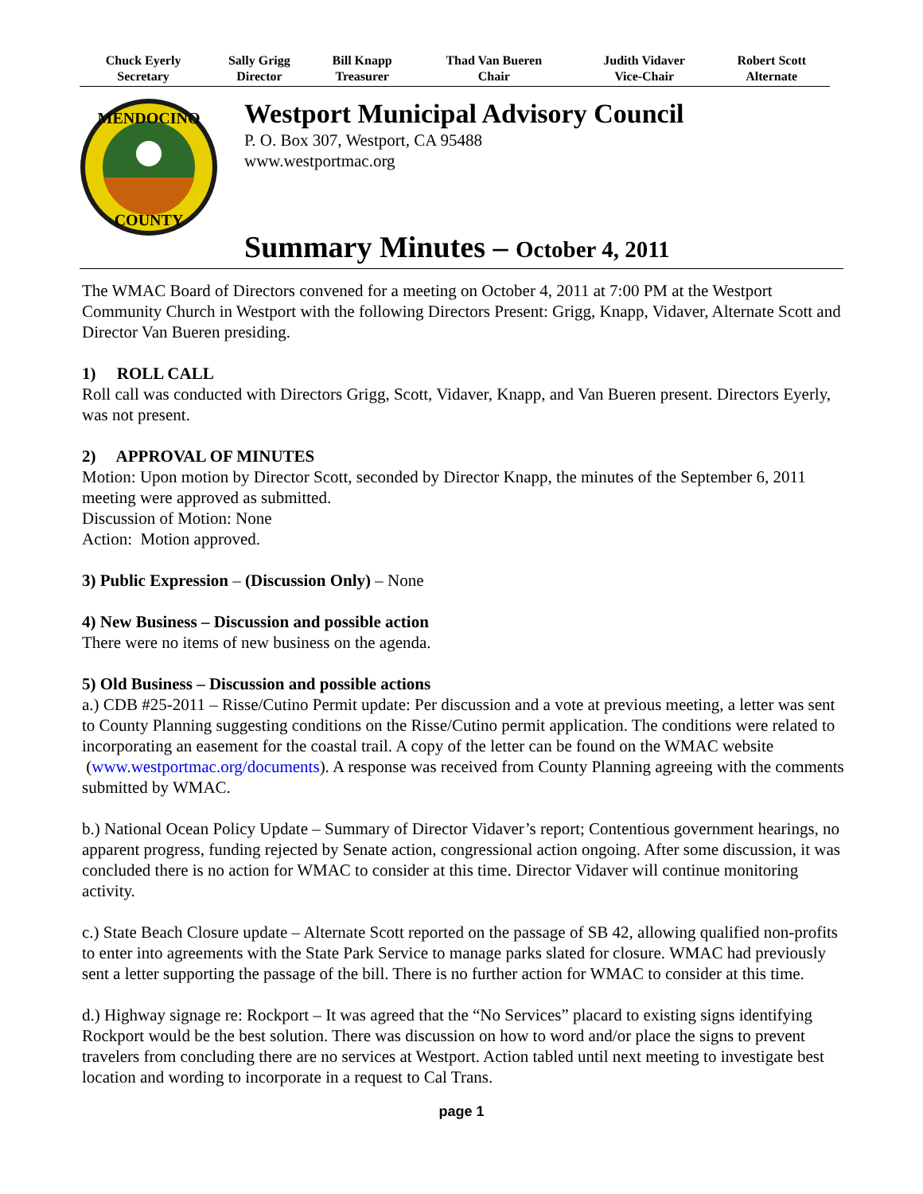| Chuck Eyerly Secretary | Sally Grigg Director | Bill Knapp Treasurer | Thad Van Bueren Chair | Judith Vidaver Vice-Chair | Robert Scott Alternate |
MENDOCINO
COUNTY
Westport Municipal Advisory Council
P. O. Box 307, Westport, CA 95488
www.westportmac.org
Summary Minutes – October 4, 2011
The WMAC Board of Directors convened for a meeting on October 4, 2011 at 7:00 PM at the Westport Community Church in Westport with the following Directors Present: Grigg, Knapp, Vidaver, Alternate Scott and Director Van Bueren presiding.
1) ROLL CALL
Roll call was conducted with Directors Grigg, Scott, Vidaver, Knapp, and Van Bueren present. Directors Eyerly, was not present.
2) APPROVAL OF MINUTES
Motion: Upon motion by Director Scott, seconded by Director Knapp, the minutes of the September 6, 2011 meeting were approved as submitted.
Discussion of Motion: None
Action: Motion approved.
3) Public Expression – (Discussion Only) – None
4) New Business – Discussion and possible action
There were no items of new business on the agenda.
5) Old Business – Discussion and possible actions
a.) CDB #25-2011 – Risse/Cutino Permit update: Per discussion and a vote at previous meeting, a letter was sent to County Planning suggesting conditions on the Risse/Cutino permit application. The conditions were related to incorporating an easement for the coastal trail. A copy of the letter can be found on the WMAC website (www.westportmac.org/documents). A response was received from County Planning agreeing with the comments submitted by WMAC.
b.) National Ocean Policy Update – Summary of Director Vidaver’s report; Contentious government hearings, no apparent progress, funding rejected by Senate action, congressional action ongoing. After some discussion, it was concluded there is no action for WMAC to consider at this time. Director Vidaver will continue monitoring activity.
c.) State Beach Closure update – Alternate Scott reported on the passage of SB 42, allowing qualified non-profits to enter into agreements with the State Park Service to manage parks slated for closure. WMAC had previously sent a letter supporting the passage of the bill. There is no further action for WMAC to consider at this time.
d.) Highway signage re: Rockport – It was agreed that the “No Services” placard to existing signs identifying Rockport would be the best solution. There was discussion on how to word and/or place the signs to prevent travelers from concluding there are no services at Westport. Action tabled until next meeting to investigate best location and wording to incorporate in a request to Cal Trans.
page 1